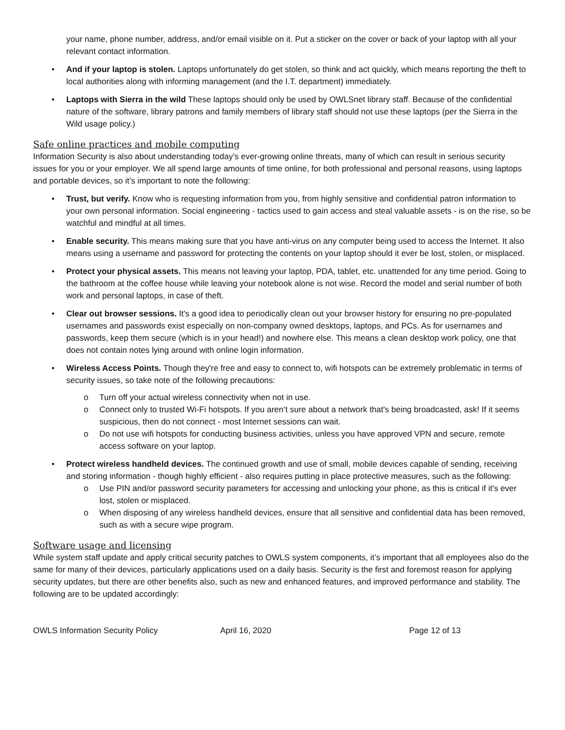your name, phone number, address, and/or email visible on it. Put a sticker on the cover or back of your laptop with all your relevant contact information.
• And if your laptop is stolen. Laptops unfortunately do get stolen, so think and act quickly, which means reporting the theft to local authorities along with informing management (and the I.T. department) immediately.
• Laptops with Sierra in the wild These laptops should only be used by OWLSnet library staff. Because of the confidential nature of the software, library patrons and family members of library staff should not use these laptops (per the Sierra in the Wild usage policy.)
Safe online practices and mobile computing
Information Security is also about understanding today’s ever-growing online threats, many of which can result in serious security issues for you or your employer. We all spend large amounts of time online, for both professional and personal reasons, using laptops and portable devices, so it’s important to note the following:
• Trust, but verify. Know who is requesting information from you, from highly sensitive and confidential patron information to your own personal information. Social engineering - tactics used to gain access and steal valuable assets - is on the rise, so be watchful and mindful at all times.
• Enable security. This means making sure that you have anti-virus on any computer being used to access the Internet. It also means using a username and password for protecting the contents on your laptop should it ever be lost, stolen, or misplaced.
• Protect your physical assets. This means not leaving your laptop, PDA, tablet, etc. unattended for any time period. Going to the bathroom at the coffee house while leaving your notebook alone is not wise. Record the model and serial number of both work and personal laptops, in case of theft.
• Clear out browser sessions. It's a good idea to periodically clean out your browser history for ensuring no pre-populated usernames and passwords exist especially on non-company owned desktops, laptops, and PCs. As for usernames and passwords, keep them secure (which is in your head!) and nowhere else. This means a clean desktop work policy, one that does not contain notes lying around with online login information.
• Wireless Access Points. Though they're free and easy to connect to, wifi hotspots can be extremely problematic in terms of security issues, so take note of the following precautions:
o Turn off your actual wireless connectivity when not in use.
o Connect only to trusted Wi-Fi hotspots. If you aren’t sure about a network that's being broadcasted, ask! If it seems suspicious, then do not connect - most Internet sessions can wait.
o Do not use wifi hotspots for conducting business activities, unless you have approved VPN and secure, remote access software on your laptop.
• Protect wireless handheld devices. The continued growth and use of small, mobile devices capable of sending, receiving and storing information - though highly efficient - also requires putting in place protective measures, such as the following:
o Use PIN and/or password security parameters for accessing and unlocking your phone, as this is critical if it's ever lost, stolen or misplaced.
o When disposing of any wireless handheld devices, ensure that all sensitive and confidential data has been removed, such as with a secure wipe program.
Software usage and licensing
While system staff update and apply critical security patches to OWLS system components, it’s important that all employees also do the same for many of their devices, particularly applications used on a daily basis. Security is the first and foremost reason for applying security updates, but there are other benefits also, such as new and enhanced features, and improved performance and stability. The following are to be updated accordingly:
OWLS Information Security Policy April 16, 2020 Page 12 of 13